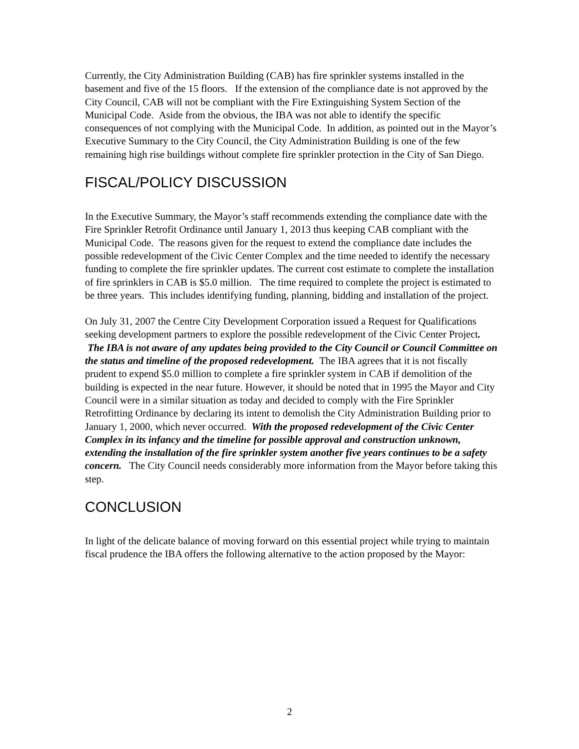Currently, the City Administration Building (CAB) has fire sprinkler systems installed in the basement and five of the 15 floors. If the extension of the compliance date is not approved by the City Council, CAB will not be compliant with the Fire Extinguishing System Section of the Municipal Code. Aside from the obvious, the IBA was not able to identify the specific consequences of not complying with the Municipal Code. In addition, as pointed out in the Mayor’s Executive Summary to the City Council, the City Administration Building is one of the few remaining high rise buildings without complete fire sprinkler protection in the City of San Diego.
FISCAL/POLICY DISCUSSION
In the Executive Summary, the Mayor’s staff recommends extending the compliance date with the Fire Sprinkler Retrofit Ordinance until January 1, 2013 thus keeping CAB compliant with the Municipal Code. The reasons given for the request to extend the compliance date includes the possible redevelopment of the Civic Center Complex and the time needed to identify the necessary funding to complete the fire sprinkler updates. The current cost estimate to complete the installation of fire sprinklers in CAB is $5.0 million. The time required to complete the project is estimated to be three years. This includes identifying funding, planning, bidding and installation of the project.
On July 31, 2007 the Centre City Development Corporation issued a Request for Qualifications seeking development partners to explore the possible redevelopment of the Civic Center Project. The IBA is not aware of any updates being provided to the City Council or Council Committee on the status and timeline of the proposed redevelopment. The IBA agrees that it is not fiscally prudent to expend $5.0 million to complete a fire sprinkler system in CAB if demolition of the building is expected in the near future. However, it should be noted that in 1995 the Mayor and City Council were in a similar situation as today and decided to comply with the Fire Sprinkler Retrofitting Ordinance by declaring its intent to demolish the City Administration Building prior to January 1, 2000, which never occurred. With the proposed redevelopment of the Civic Center Complex in its infancy and the timeline for possible approval and construction unknown, extending the installation of the fire sprinkler system another five years continues to be a safety concern. The City Council needs considerably more information from the Mayor before taking this step.
CONCLUSION
In light of the delicate balance of moving forward on this essential project while trying to maintain fiscal prudence the IBA offers the following alternative to the action proposed by the Mayor:
2